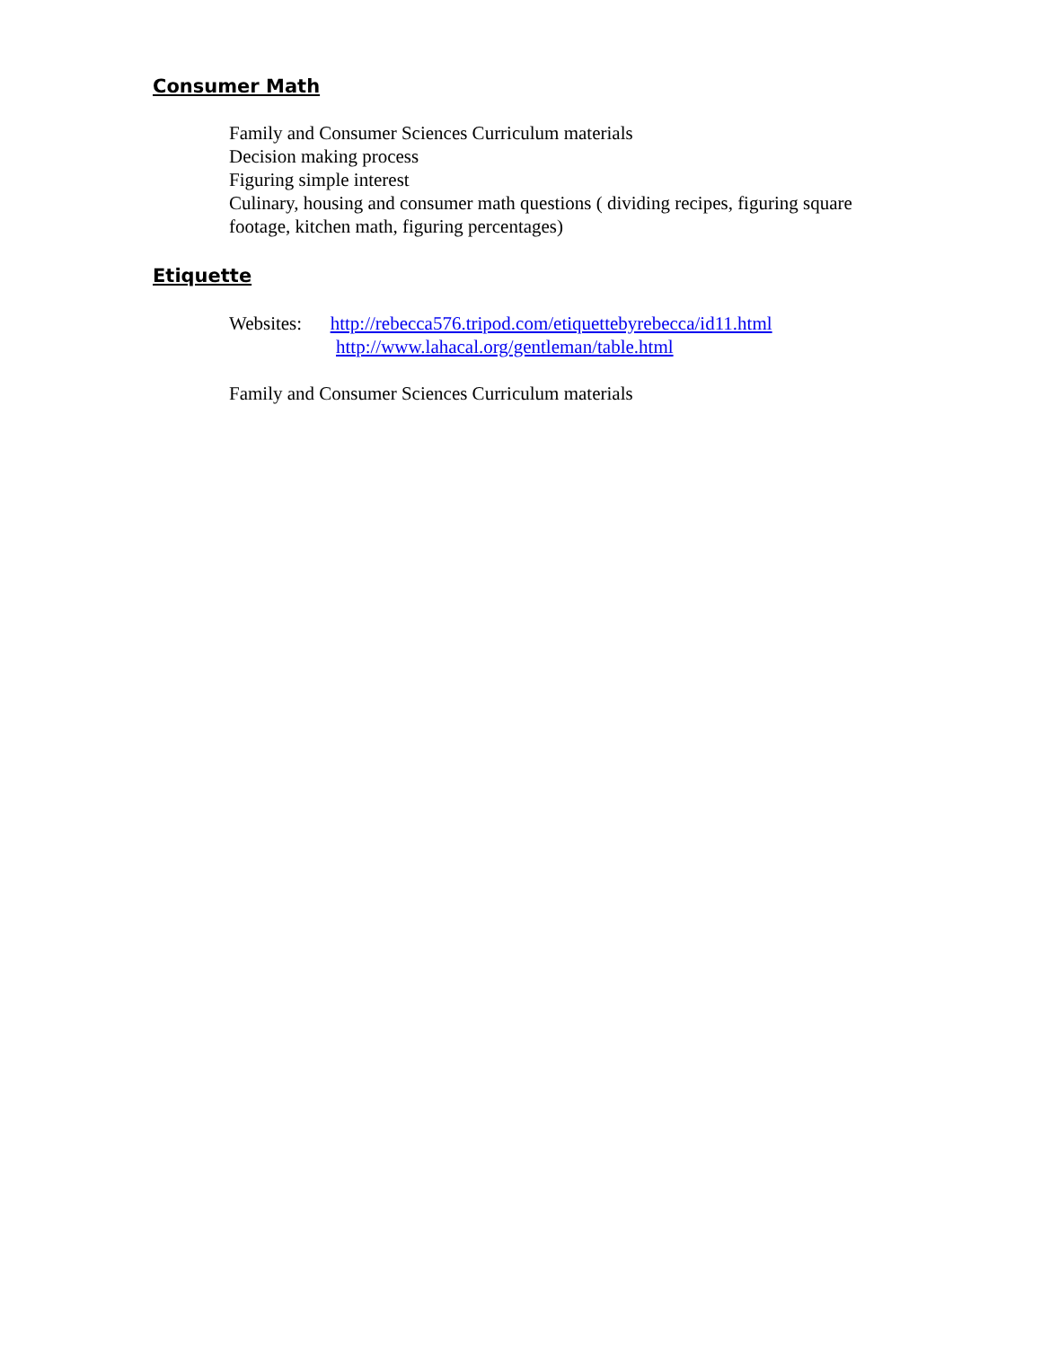Consumer Math
Family and Consumer Sciences Curriculum materials
Decision making process
Figuring simple interest
Culinary, housing and consumer math questions ( dividing recipes, figuring square footage, kitchen math, figuring percentages)
Etiquette
Websites: http://rebecca576.tripod.com/etiquettebyrebecca/id11.html
http://www.lahacal.org/gentleman/table.html
Family and Consumer Sciences Curriculum materials